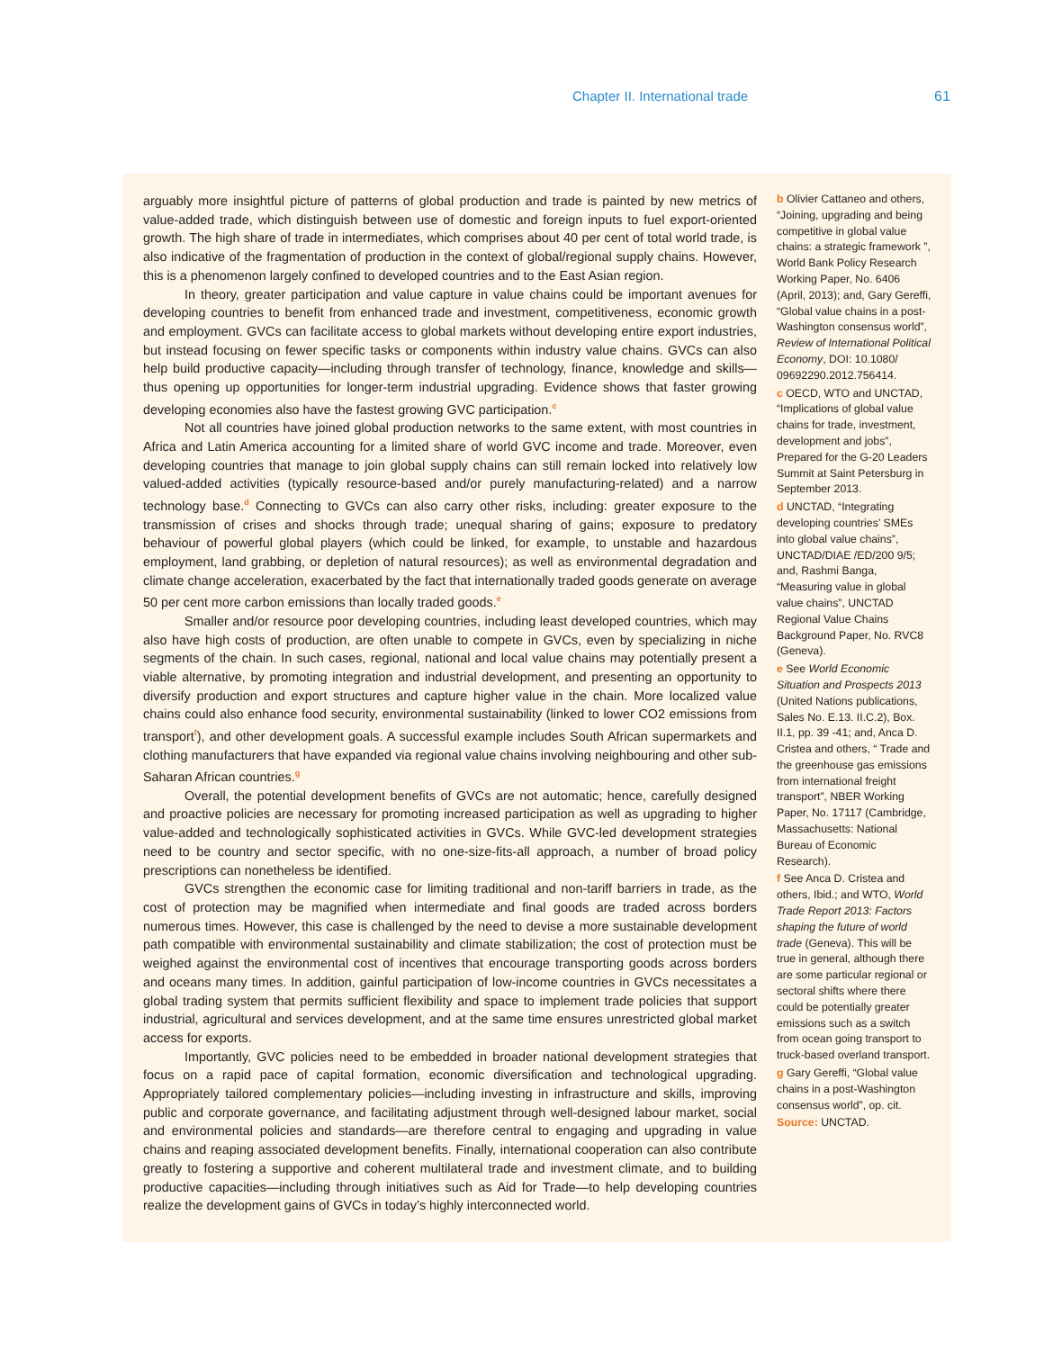Chapter II. International trade 61
arguably more insightful picture of patterns of global production and trade is painted by new metrics of value-added trade, which distinguish between use of domestic and foreign inputs to fuel export-oriented growth. The high share of trade in intermediates, which comprises about 40 per cent of total world trade, is also indicative of the fragmentation of production in the context of global/regional supply chains. However, this is a phenomenon largely confined to developed countries and to the East Asian region.
In theory, greater participation and value capture in value chains could be important avenues for developing countries to benefit from enhanced trade and investment, competitiveness, economic growth and employment. GVCs can facilitate access to global markets without developing entire export industries, but instead focusing on fewer specific tasks or components within industry value chains. GVCs can also help build productive capacity—including through transfer of technology, finance, knowledge and skills—thus opening up opportunities for longer-term industrial upgrading. Evidence shows that faster growing developing economies also have the fastest growing GVC participation.<sup>c</sup>
Not all countries have joined global production networks to the same extent, with most countries in Africa and Latin America accounting for a limited share of world GVC income and trade. Moreover, even developing countries that manage to join global supply chains can still remain locked into relatively low valued-added activities (typically resource-based and/or purely manufacturing-related) and a narrow technology base.<sup>d</sup> Connecting to GVCs can also carry other risks, including: greater exposure to the transmission of crises and shocks through trade; unequal sharing of gains; exposure to predatory behaviour of powerful global players (which could be linked, for example, to unstable and hazardous employment, land grabbing, or depletion of natural resources); as well as environmental degradation and climate change acceleration, exacerbated by the fact that internationally traded goods generate on average 50 per cent more carbon emissions than locally traded goods.<sup>e</sup>
Smaller and/or resource poor developing countries, including least developed countries, which may also have high costs of production, are often unable to compete in GVCs, even by specializing in niche segments of the chain. In such cases, regional, national and local value chains may potentially present a viable alternative, by promoting integration and industrial development, and presenting an opportunity to diversify production and export structures and capture higher value in the chain. More localized value chains could also enhance food security, environmental sustainability (linked to lower CO2 emissions from transport<sup>f</sup>), and other development goals. A successful example includes South African supermarkets and clothing manufacturers that have expanded via regional value chains involving neighbouring and other sub-Saharan African countries.<sup>g</sup>
Overall, the potential development benefits of GVCs are not automatic; hence, carefully designed and proactive policies are necessary for promoting increased participation as well as upgrading to higher value-added and technologically sophisticated activities in GVCs. While GVC-led development strategies need to be country and sector specific, with no one-size-fits-all approach, a number of broad policy prescriptions can nonetheless be identified.
GVCs strengthen the economic case for limiting traditional and non-tariff barriers in trade, as the cost of protection may be magnified when intermediate and final goods are traded across borders numerous times. However, this case is challenged by the need to devise a more sustainable development path compatible with environmental sustainability and climate stabilization; the cost of protection must be weighed against the environmental cost of incentives that encourage transporting goods across borders and oceans many times. In addition, gainful participation of low-income countries in GVCs necessitates a global trading system that permits sufficient flexibility and space to implement trade policies that support industrial, agricultural and services development, and at the same time ensures unrestricted global market access for exports.
Importantly, GVC policies need to be embedded in broader national development strategies that focus on a rapid pace of capital formation, economic diversification and technological upgrading. Appropriately tailored complementary policies—including investing in infrastructure and skills, improving public and corporate governance, and facilitating adjustment through well-designed labour market, social and environmental policies and standards—are therefore central to engaging and upgrading in value chains and reaping associated development benefits. Finally, international cooperation can also contribute greatly to fostering a supportive and coherent multilateral trade and investment climate, and to building productive capacities—including through initiatives such as Aid for Trade—to help developing countries realize the development gains of GVCs in today’s highly interconnected world.
b Olivier Cattaneo and others, “Joining, upgrading and being competitive in global value chains: a strategic framework ”, World Bank Policy Research Working Paper, No. 6406 (April, 2013); and, Gary Gereffi, “Global value chains in a post-Washington consensus world”, Review of International Political Economy, DOI: 10.1080/ 09692290.2012.756414.
c OECD, WTO and UNCTAD, “Implications of global value chains for trade, investment, development and jobs”, Prepared for the G-20 Leaders Summit at Saint Petersburg in September 2013.
d UNCTAD, “Integrating developing countries’ SMEs into global value chains”, UNCTAD/DIAE /ED/200 9/5; and, Rashmi Banga, “Measuring value in global value chains”, UNCTAD Regional Value Chains Background Paper, No. RVC8 (Geneva).
e See World Economic Situation and Prospects 2013 (United Nations publications, Sales No. E.13. II.C.2), Box. II.1, pp. 39 -41; and, Anca D. Cristea and others, “ Trade and the greenhouse gas emissions from international freight transport”, NBER Working Paper, No. 17117 (Cambridge, Massachusetts: National Bureau of Economic Research).
f See Anca D. Cristea and others, Ibid.; and WTO, World Trade Report 2013: Factors shaping the future of world trade (Geneva). This will be true in general, although there are some particular regional or sectoral shifts where there could be potentially greater emissions such as a switch from ocean going transport to truck-based overland transport.
g Gary Gereffi, “Global value chains in a post-Washington consensus world”, op. cit.
Source: UNCTAD.